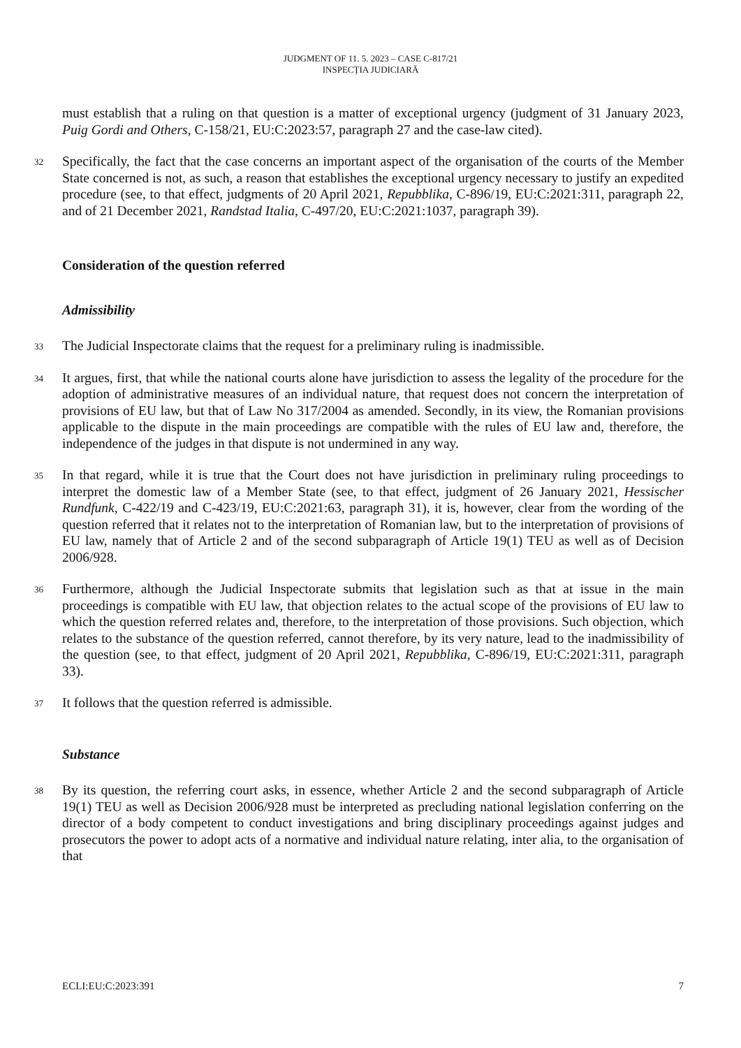JUDGMENT OF 11. 5. 2023 – CASE C-817/21
INSPECȚIA JUDICIARĂ
must establish that a ruling on that question is a matter of exceptional urgency (judgment of 31 January 2023, Puig Gordi and Others, C-158/21, EU:C:2023:57, paragraph 27 and the case-law cited).
32
Specifically, the fact that the case concerns an important aspect of the organisation of the courts of the Member State concerned is not, as such, a reason that establishes the exceptional urgency necessary to justify an expedited procedure (see, to that effect, judgments of 20 April 2021, Repubblika, C-896/19, EU:C:2021:311, paragraph 22, and of 21 December 2021, Randstad Italia, C-497/20, EU:C:2021:1037, paragraph 39).
Consideration of the question referred
Admissibility
33
The Judicial Inspectorate claims that the request for a preliminary ruling is inadmissible.
34
It argues, first, that while the national courts alone have jurisdiction to assess the legality of the procedure for the adoption of administrative measures of an individual nature, that request does not concern the interpretation of provisions of EU law, but that of Law No 317/2004 as amended. Secondly, in its view, the Romanian provisions applicable to the dispute in the main proceedings are compatible with the rules of EU law and, therefore, the independence of the judges in that dispute is not undermined in any way.
35
In that regard, while it is true that the Court does not have jurisdiction in preliminary ruling proceedings to interpret the domestic law of a Member State (see, to that effect, judgment of 26 January 2021, Hessischer Rundfunk, C-422/19 and C-423/19, EU:C:2021:63, paragraph 31), it is, however, clear from the wording of the question referred that it relates not to the interpretation of Romanian law, but to the interpretation of provisions of EU law, namely that of Article 2 and of the second subparagraph of Article 19(1) TEU as well as of Decision 2006/928.
36
Furthermore, although the Judicial Inspectorate submits that legislation such as that at issue in the main proceedings is compatible with EU law, that objection relates to the actual scope of the provisions of EU law to which the question referred relates and, therefore, to the interpretation of those provisions. Such objection, which relates to the substance of the question referred, cannot therefore, by its very nature, lead to the inadmissibility of the question (see, to that effect, judgment of 20 April 2021, Repubblika, C-896/19, EU:C:2021:311, paragraph 33).
37
It follows that the question referred is admissible.
Substance
38
By its question, the referring court asks, in essence, whether Article 2 and the second subparagraph of Article 19(1) TEU as well as Decision 2006/928 must be interpreted as precluding national legislation conferring on the director of a body competent to conduct investigations and bring disciplinary proceedings against judges and prosecutors the power to adopt acts of a normative and individual nature relating, inter alia, to the organisation of that
ECLI:EU:C:2023:391 7